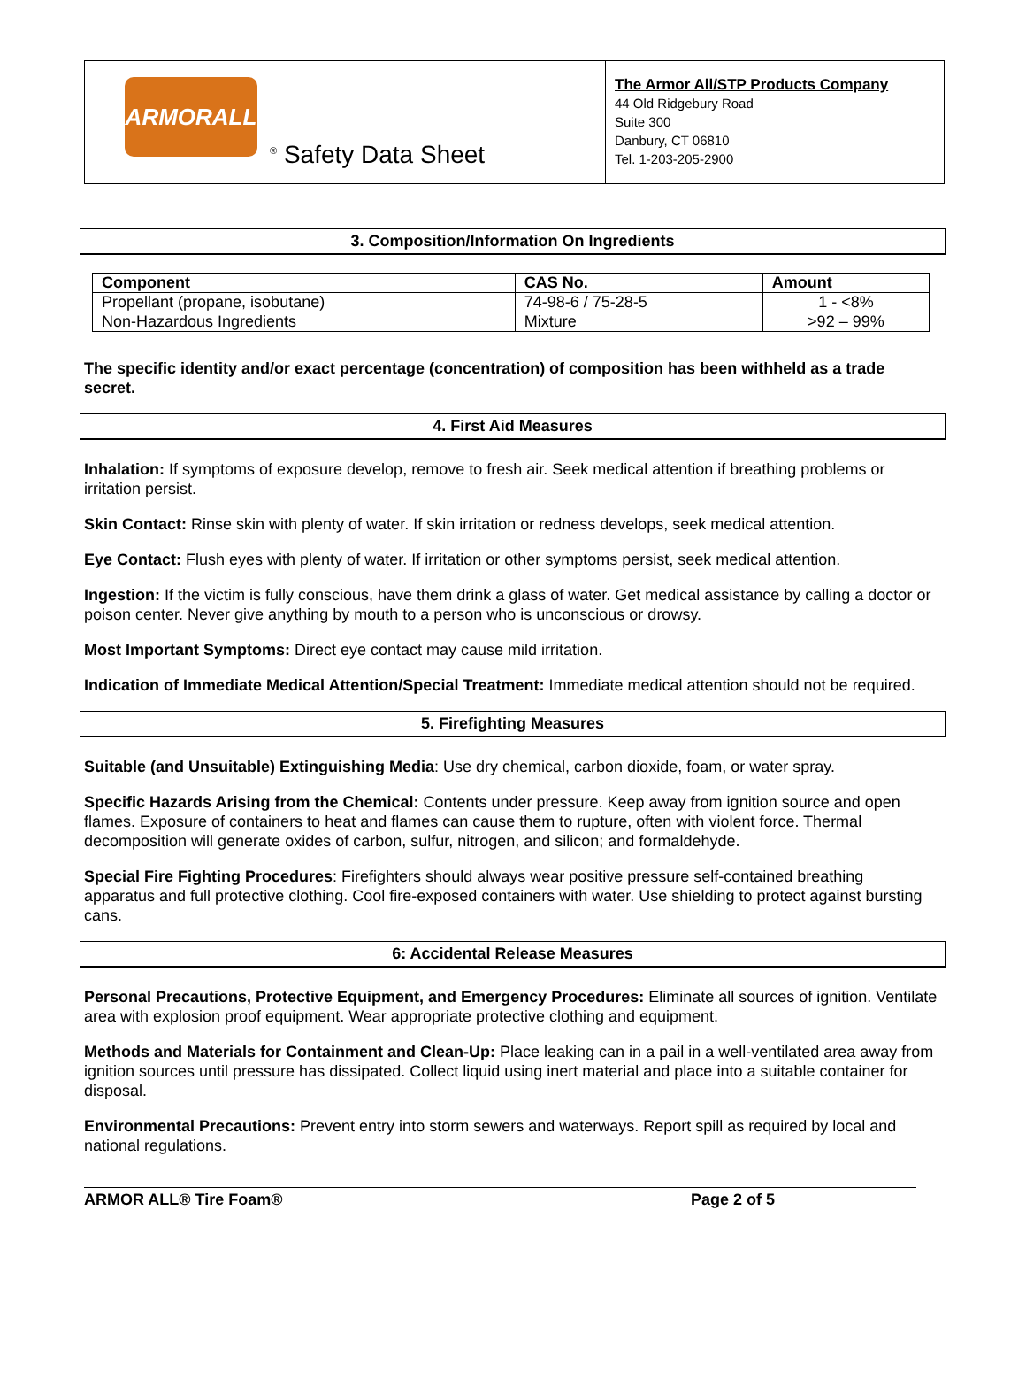ARMORALL
<sup>®</sup> Safety Data Sheet
The Armor All/STP Products Company
44 Old Ridgebury Road
Suite 300
Danbury, CT 06810
Tel. 1-203-205-2900
3. Composition/Information On Ingredients
| Component | CAS No. | Amount |
| --- | --- | --- |
| Propellant (propane, isobutane) | 74-98-6 / 75-28-5 | 1 - <8% |
| Non-Hazardous Ingredients | Mixture | >92 – 99% |
The specific identity and/or exact percentage (concentration) of composition has been withheld as a trade secret.
4. First Aid Measures
Inhalation: If symptoms of exposure develop, remove to fresh air. Seek medical attention if breathing problems or irritation persist.
Skin Contact: Rinse skin with plenty of water. If skin irritation or redness develops, seek medical attention.
Eye Contact: Flush eyes with plenty of water. If irritation or other symptoms persist, seek medical attention.
Ingestion: If the victim is fully conscious, have them drink a glass of water. Get medical assistance by calling a doctor or poison center. Never give anything by mouth to a person who is unconscious or drowsy.
Most Important Symptoms: Direct eye contact may cause mild irritation.
Indication of Immediate Medical Attention/Special Treatment: Immediate medical attention should not be required.
5. Firefighting Measures
Suitable (and Unsuitable) Extinguishing Media: Use dry chemical, carbon dioxide, foam, or water spray.
Specific Hazards Arising from the Chemical: Contents under pressure. Keep away from ignition source and open flames. Exposure of containers to heat and flames can cause them to rupture, often with violent force. Thermal decomposition will generate oxides of carbon, sulfur, nitrogen, and silicon; and formaldehyde.
Special Fire Fighting Procedures: Firefighters should always wear positive pressure self-contained breathing apparatus and full protective clothing. Cool fire-exposed containers with water. Use shielding to protect against bursting cans.
6: Accidental Release Measures
Personal Precautions, Protective Equipment, and Emergency Procedures: Eliminate all sources of ignition. Ventilate area with explosion proof equipment. Wear appropriate protective clothing and equipment.
Methods and Materials for Containment and Clean-Up: Place leaking can in a pail in a well-ventilated area away from ignition sources until pressure has dissipated. Collect liquid using inert material and place into a suitable container for disposal.
Environmental Precautions: Prevent entry into storm sewers and waterways. Report spill as required by local and national regulations.
ARMOR ALL® Tire Foam® Page 2 of 5